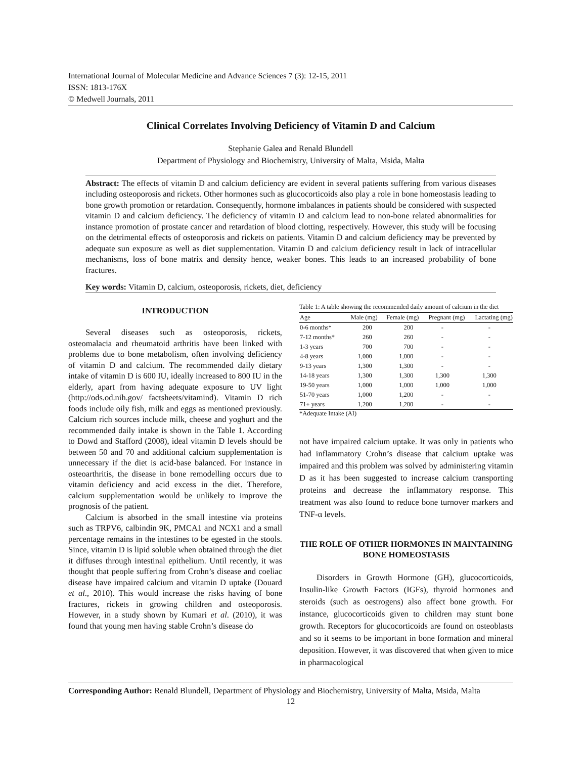International Journal of Molecular Medicine and Advance Sciences 7 (3): 12-15, 2011
ISSN: 1813-176X
© Medwell Journals, 2011
Clinical Correlates Involving Deficiency of Vitamin D and Calcium
Stephanie Galea and Renald Blundell
Department of Physiology and Biochemistry, University of Malta, Msida, Malta
Abstract: The effects of vitamin D and calcium deficiency are evident in several patients suffering from various diseases including osteoporosis and rickets. Other hormones such as glucocorticoids also play a role in bone homeostasis leading to bone growth promotion or retardation. Consequently, hormone imbalances in patients should be considered with suspected vitamin D and calcium deficiency. The deficiency of vitamin D and calcium lead to non-bone related abnormalities for instance promotion of prostate cancer and retardation of blood clotting, respectively. However, this study will be focusing on the detrimental effects of osteoporosis and rickets on patients. Vitamin D and calcium deficiency may be prevented by adequate sun exposure as well as diet supplementation. Vitamin D and calcium deficiency result in lack of intracellular mechanisms, loss of bone matrix and density hence, weaker bones. This leads to an increased probability of bone fractures.
Key words: Vitamin D, calcium, osteoporosis, rickets, diet, deficiency
INTRODUCTION
Several diseases such as osteoporosis, rickets, osteomalacia and rheumatoid arthritis have been linked with problems due to bone metabolism, often involving deficiency of vitamin D and calcium. The recommended daily dietary intake of vitamin D is 600 IU, ideally increased to 800 IU in the elderly, apart from having adequate exposure to UV light (http://ods.od.nih.gov/ factsheets/vitamind). Vitamin D rich foods include oily fish, milk and eggs as mentioned previously. Calcium rich sources include milk, cheese and yoghurt and the recommended daily intake is shown in the Table 1. According to Dowd and Stafford (2008), ideal vitamin D levels should be between 50 and 70 and additional calcium supplementation is unnecessary if the diet is acid-base balanced. For instance in osteoarthritis, the disease in bone remodelling occurs due to vitamin deficiency and acid excess in the diet. Therefore, calcium supplementation would be unlikely to improve the prognosis of the patient.
Calcium is absorbed in the small intestine via proteins such as TRPV6, calbindin 9K, PMCA1 and NCX1 and a small percentage remains in the intestines to be egested in the stools. Since, vitamin D is lipid soluble when obtained through the diet it diffuses through intestinal epithelium. Until recently, it was thought that people suffering from Crohn’s disease and coeliac disease have impaired calcium and vitamin D uptake (Douard et al., 2010). This would increase the risks having of bone fractures, rickets in growing children and osteoporosis. However, in a study shown by Kumari et al. (2010), it was found that young men having stable Crohn’s disease do
Table 1: A table showing the recommended daily amount of calcium in the diet
| Age | Male (mg) | Female (mg) | Pregnant (mg) | Lactating (mg) |
| --- | --- | --- | --- | --- |
| 0-6 months* | 200 | 200 | - | - |
| 7-12 months* | 260 | 260 | - | - |
| 1-3 years | 700 | 700 | - | - |
| 4-8 years | 1,000 | 1,000 | - | - |
| 9-13 years | 1,300 | 1,300 | - | - |
| 14-18 years | 1,300 | 1,300 | 1,300 | 1,300 |
| 19-50 years | 1,000 | 1,000 | 1,000 | 1,000 |
| 51-70 years | 1,000 | 1,200 | - | - |
| 71+ years | 1,200 | 1,200 | - | - |
*Adequate Intake (AI)
not have impaired calcium uptake. It was only in patients who had inflammatory Crohn’s disease that calcium uptake was impaired and this problem was solved by administering vitamin D as it has been suggested to increase calcium transporting proteins and decrease the inflammatory response. This treatment was also found to reduce bone turnover markers and TNF-α levels.
THE ROLE OF OTHER HORMONES IN MAINTAINING BONE HOMEOSTASIS
Disorders in Growth Hormone (GH), glucocorticoids, Insulin-like Growth Factors (IGFs), thyroid hormones and steroids (such as oestrogens) also affect bone growth. For instance, glucocorticoids given to children may stunt bone growth. Receptors for glucocorticoids are found on osteoblasts and so it seems to be important in bone formation and mineral deposition. However, it was discovered that when given to mice in pharmacological
Corresponding Author: Renald Blundell, Department of Physiology and Biochemistry, University of Malta, Msida, Malta
12